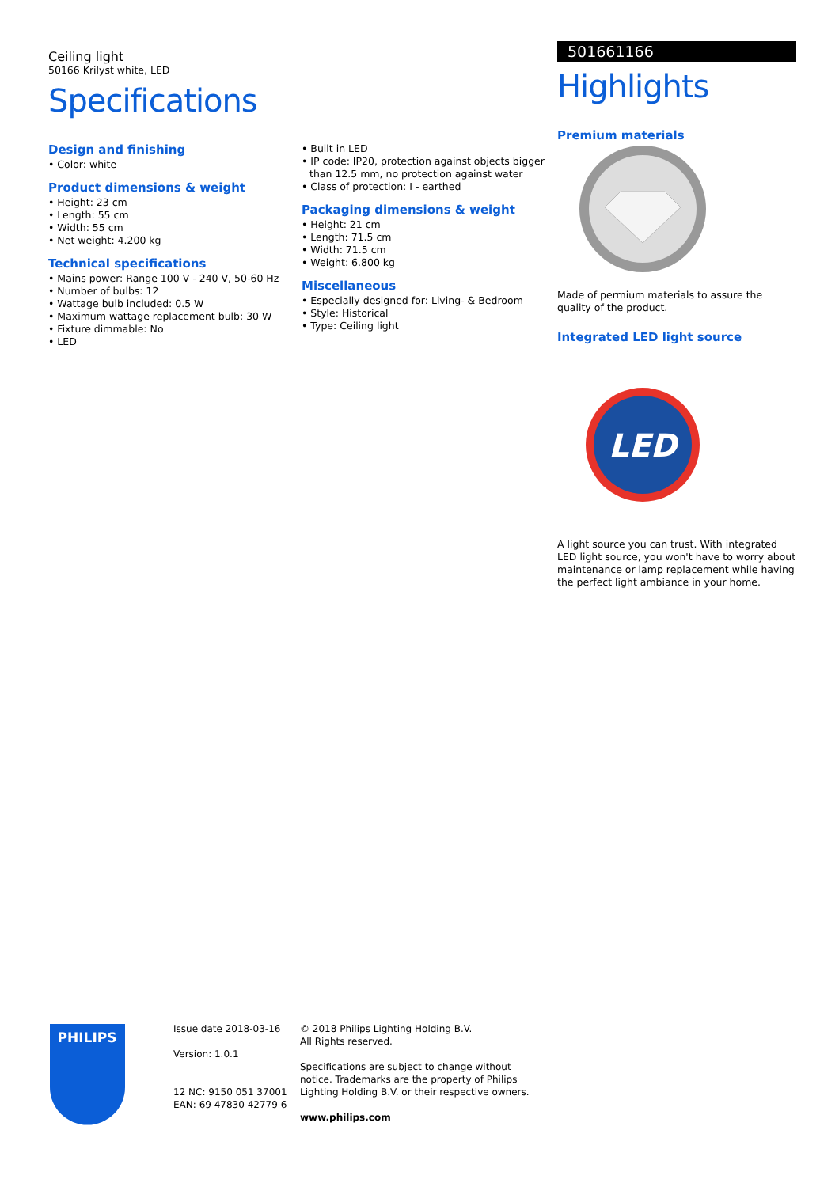Ceiling light
50166 Krilyst white, LED
Specifications
Design and finishing
• Color: white
Product dimensions & weight
• Height: 23 cm
• Length: 55 cm
• Width: 55 cm
• Net weight: 4.200 kg
Technical specifications
• Mains power: Range 100 V - 240 V, 50-60 Hz
• Number of bulbs: 12
• Wattage bulb included: 0.5 W
• Maximum wattage replacement bulb: 30 W
• Fixture dimmable: No
• LED
• Built in LED
• IP code: IP20, protection against objects bigger than 12.5 mm, no protection against water
• Class of protection: I - earthed
Packaging dimensions & weight
• Height: 21 cm
• Length: 71.5 cm
• Width: 71.5 cm
• Weight: 6.800 kg
Miscellaneous
• Especially designed for: Living- & Bedroom
• Style: Historical
• Type: Ceiling light
501661166
Highlights
Premium materials
Made of permium materials to assure the quality of the product.
Integrated LED light source
LED
A light source you can trust. With integrated LED light source, you won't have to worry about maintenance or lamp replacement while having the perfect light ambiance in your home.
PHILIPS
Issue date 2018-03-16
Version: 1.0.1
12 NC: 9150 051 37001
EAN: 69 47830 42779 6
© 2018 Philips Lighting Holding B.V.
All Rights reserved.
Specifications are subject to change without notice. Trademarks are the property of Philips Lighting Holding B.V. or their respective owners.
www.philips.com